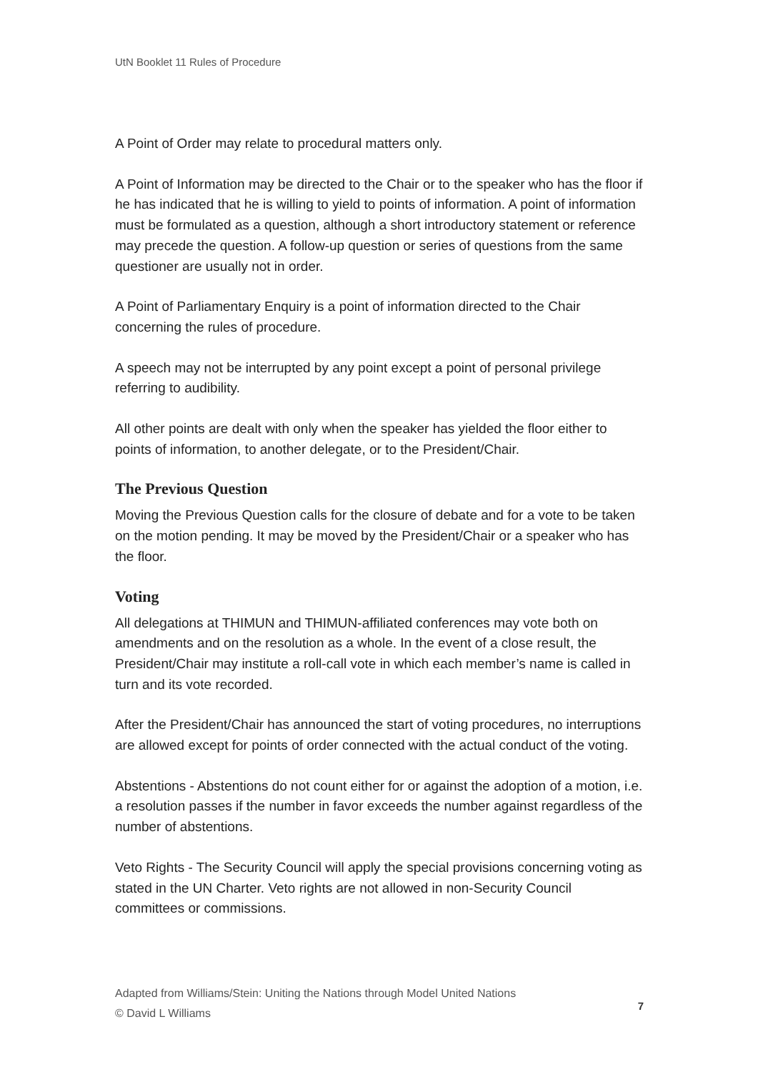UtN Booklet 11 Rules of Procedure
A Point of Order may relate to procedural matters only.
A Point of Information may be directed to the Chair or to the speaker who has the floor if he has indicated that he is willing to yield to points of information. A point of information must be formulated as a question, although a short introductory statement or reference may precede the question. A follow-up question or series of questions from the same questioner are usually not in order.
A Point of Parliamentary Enquiry is a point of information directed to the Chair concerning the rules of procedure.
A speech may not be interrupted by any point except a point of personal privilege referring to audibility.
All other points are dealt with only when the speaker has yielded the floor either to points of information, to another delegate, or to the President/Chair.
The Previous Question
Moving the Previous Question calls for the closure of debate and for a vote to be taken on the motion pending. It may be moved by the President/Chair or a speaker who has the floor.
Voting
All delegations at THIMUN and THIMUN-affiliated conferences may vote both on amendments and on the resolution as a whole. In the event of a close result, the President/Chair may institute a roll-call vote in which each member’s name is called in turn and its vote recorded.
After the President/Chair has announced the start of voting procedures, no interruptions are allowed except for points of order connected with the actual conduct of the voting.
Abstentions - Abstentions do not count either for or against the adoption of a motion, i.e. a resolution passes if the number in favor exceeds the number against regardless of the number of abstentions.
Veto Rights - The Security Council will apply the special provisions concerning voting as stated in the UN Charter. Veto rights are not allowed in non-Security Council committees or commissions.
Adapted from Williams/Stein: Uniting the Nations through Model United Nations
© David L Williams
7